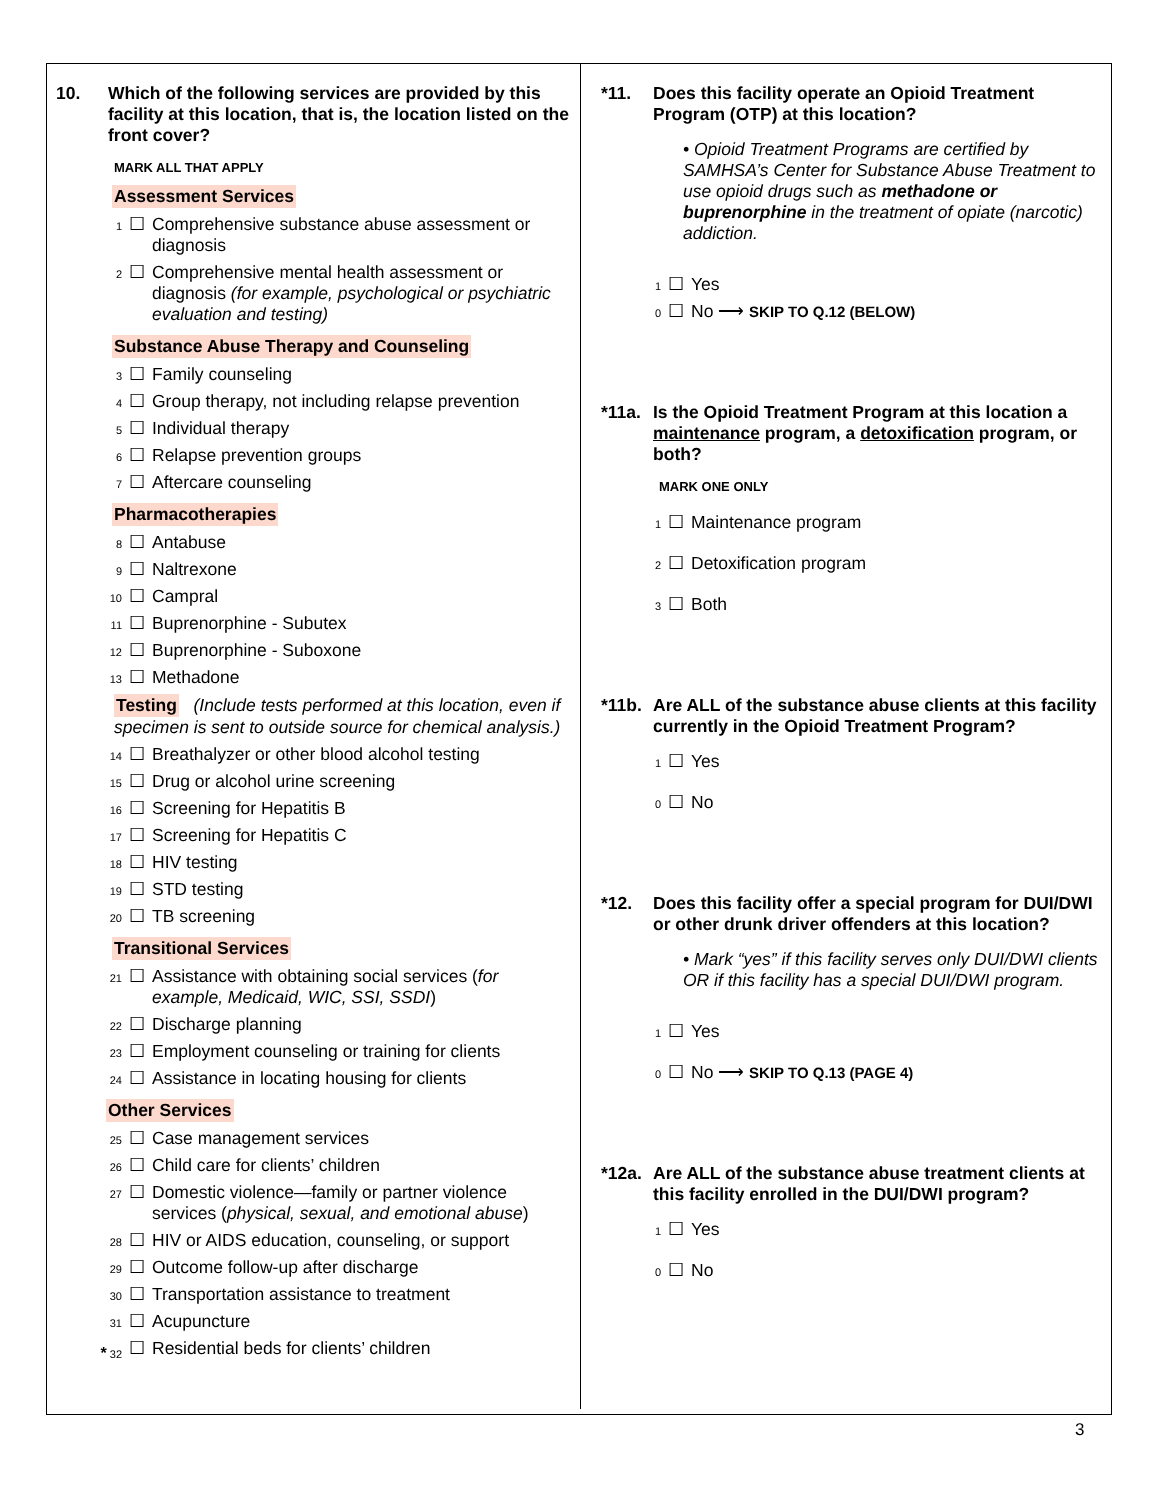10. Which of the following services are provided by this facility at this location, that is, the location listed on the front cover?
MARK ALL THAT APPLY
Assessment Services
1 ☐ Comprehensive substance abuse assessment or diagnosis
2 ☐ Comprehensive mental health assessment or diagnosis (for example, psychological or psychiatric evaluation and testing)
Substance Abuse Therapy and Counseling
3 ☐ Family counseling
4 ☐ Group therapy, not including relapse prevention
5 ☐ Individual therapy
6 ☐ Relapse prevention groups
7 ☐ Aftercare counseling
Pharmacotherapies
8 ☐ Antabuse
9 ☐ Naltrexone
10 ☐ Campral
11 ☐ Buprenorphine - Subutex
12 ☐ Buprenorphine - Suboxone
13 ☐ Methadone
Testing (Include tests performed at this location, even if specimen is sent to outside source for chemical analysis.)
14 ☐ Breathalyzer or other blood alcohol testing
15 ☐ Drug or alcohol urine screening
16 ☐ Screening for Hepatitis B
17 ☐ Screening for Hepatitis C
18 ☐ HIV testing
19 ☐ STD testing
20 ☐ TB screening
Transitional Services
21 ☐ Assistance with obtaining social services (for example, Medicaid, WIC, SSI, SSDI)
22 ☐ Discharge planning
23 ☐ Employment counseling or training for clients
24 ☐ Assistance in locating housing for clients
Other Services
25 ☐ Case management services
26 ☐ Child care for clients’ children
27 ☐ Domestic violence—family or partner violence services (physical, sexual, and emotional abuse)
28 ☐ HIV or AIDS education, counseling, or support
29 ☐ Outcome follow-up after discharge
30 ☐ Transportation assistance to treatment
31 ☐ Acupuncture
* 32 ☐ Residential beds for clients’ children
*11. Does this facility operate an Opioid Treatment Program (OTP) at this location?
• Opioid Treatment Programs are certified by SAMHSA’s Center for Substance Abuse Treatment to use opioid drugs such as methadone or buprenorphine in the treatment of opiate (narcotic) addiction.
1 ☐ Yes
0 ☐ No ⟶ SKIP TO Q.12 (BELOW)
*11a. Is the Opioid Treatment Program at this location a maintenance program, a detoxification program, or both?
MARK ONE ONLY
1 ☐ Maintenance program
2 ☐ Detoxification program
3 ☐ Both
*11b. Are ALL of the substance abuse clients at this facility currently in the Opioid Treatment Program?
1 ☐ Yes
0 ☐ No
*12. Does this facility offer a special program for DUI/DWI or other drunk driver offenders at this location?
• Mark “yes” if this facility serves only DUI/DWI clients OR if this facility has a special DUI/DWI program.
1 ☐ Yes
0 ☐ No ⟶ SKIP TO Q.13 (PAGE 4)
*12a. Are ALL of the substance abuse treatment clients at this facility enrolled in the DUI/DWI program?
1 ☐ Yes
0 ☐ No
3